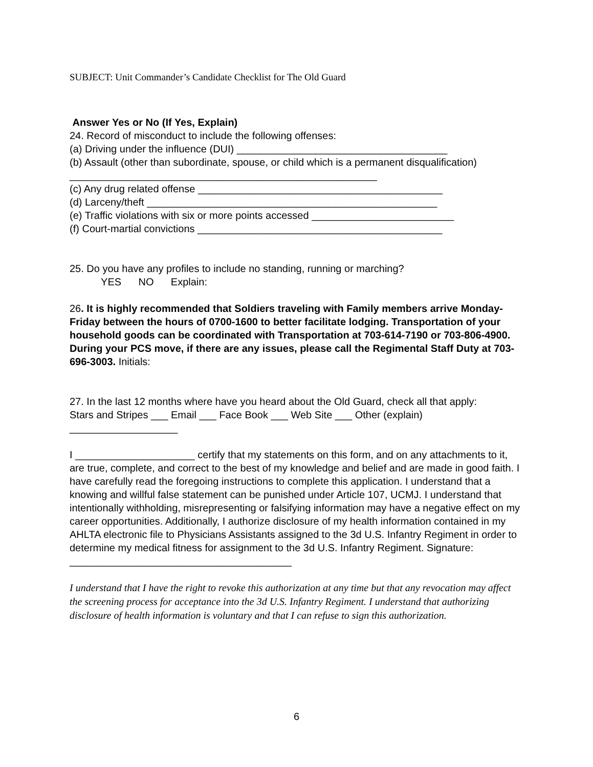SUBJECT: Unit Commander’s Candidate Checklist for The Old Guard
Answer Yes or No (If Yes, Explain)
24. Record of misconduct to include the following offenses:
(a) Driving under the influence (DUI) _____________________________________
(b) Assault (other than subordinate, spouse, or child which is a permanent disqualification) ______________________________________________________
(c) Any drug related offense ___________________________________________
(d) Larceny/theft ___________________________________________________
(e) Traffic violations with six or more points accessed _________________________
(f) Court-martial convictions ___________________________________________
25. Do you have any profiles to include no standing, running or marching?
YES NO Explain:
26. It is highly recommended that Soldiers traveling with Family members arrive Monday-Friday between the hours of 0700-1600 to better facilitate lodging. Transportation of your household goods can be coordinated with Transportation at 703-614-7190 or 703-806-4900. During your PCS move, if there are any issues, please call the Regimental Staff Duty at 703-696-3003. Initials:
27. In the last 12 months where have you heard about the Old Guard, check all that apply:
Stars and Stripes ___ Email ___ Face Book ___ Web Site ___ Other (explain) ___________________
I _____________________ certify that my statements on this form, and on any attachments to it, are true, complete, and correct to the best of my knowledge and belief and are made in good faith. I have carefully read the foregoing instructions to complete this application. I understand that a knowing and willful false statement can be punished under Article 107, UCMJ. I understand that intentionally withholding, misrepresenting or falsifying information may have a negative effect on my career opportunities. Additionally, I authorize disclosure of my health information contained in my AHLTA electronic file to Physicians Assistants assigned to the 3d U.S. Infantry Regiment in order to determine my medical fitness for assignment to the 3d U.S. Infantry Regiment. Signature: _______________________________________
I understand that I have the right to revoke this authorization at any time but that any revocation may affect the screening process for acceptance into the 3d U.S. Infantry Regiment. I understand that authorizing disclosure of health information is voluntary and that I can refuse to sign this authorization.
6